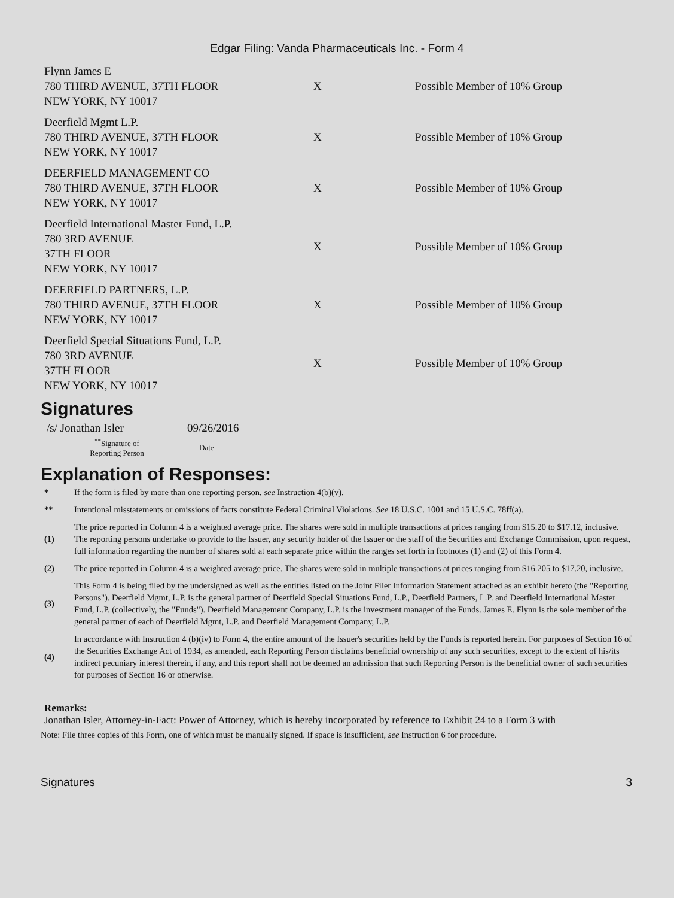Edgar Filing: Vanda Pharmaceuticals Inc. - Form 4
| Flynn James E 780 THIRD AVENUE, 37TH FLOOR NEW YORK, NY 10017 | X | Possible Member of 10% Group |
| Deerfield Mgmt L.P. 780 THIRD AVENUE, 37TH FLOOR NEW YORK, NY 10017 | X | Possible Member of 10% Group |
| DEERFIELD MANAGEMENT CO 780 THIRD AVENUE, 37TH FLOOR NEW YORK, NY 10017 | X | Possible Member of 10% Group |
| Deerfield International Master Fund, L.P. 780 3RD AVENUE 37TH FLOOR NEW YORK, NY 10017 | X | Possible Member of 10% Group |
| DEERFIELD PARTNERS, L.P. 780 THIRD AVENUE, 37TH FLOOR NEW YORK, NY 10017 | X | Possible Member of 10% Group |
| Deerfield Special Situations Fund, L.P. 780 3RD AVENUE 37TH FLOOR NEW YORK, NY 10017 | X | Possible Member of 10% Group |
Signatures
| /s/ Jonathan Isler | 09/26/2016 |
| <sup>**</sup> Signature of Reporting Person | Date |
Explanation of Responses:
| * | If the form is filed by more than one reporting person, see Instruction 4(b)(v). |
| ** | Intentional misstatements or omissions of facts constitute Federal Criminal Violations. See 18 U.S.C. 1001 and 15 U.S.C. 78ff(a). |
| (1) | The price reported in Column 4 is a weighted average price. The shares were sold in multiple transactions at prices ranging from $15.20 to $17.12, inclusive. The reporting persons undertake to provide to the Issuer, any security holder of the Issuer or the staff of the Securities and Exchange Commission, upon request, full information regarding the number of shares sold at each separate price within the ranges set forth in footnotes (1) and (2) of this Form 4. |
| (2) | The price reported in Column 4 is a weighted average price. The shares were sold in multiple transactions at prices ranging from $16.205 to $17.20, inclusive. |
| (3) | This Form 4 is being filed by the undersigned as well as the entities listed on the Joint Filer Information Statement attached as an exhibit hereto (the "Reporting Persons"). Deerfield Mgmt, L.P. is the general partner of Deerfield Special Situations Fund, L.P., Deerfield Partners, L.P. and Deerfield International Master Fund, L.P. (collectively, the "Funds"). Deerfield Management Company, L.P. is the investment manager of the Funds. James E. Flynn is the sole member of the general partner of each of Deerfield Mgmt, L.P. and Deerfield Management Company, L.P. |
| (4) | In accordance with Instruction 4 (b)(iv) to Form 4, the entire amount of the Issuer's securities held by the Funds is reported herein. For purposes of Section 16 of the Securities Exchange Act of 1934, as amended, each Reporting Person disclaims beneficial ownership of any such securities, except to the extent of his/its indirect pecuniary interest therein, if any, and this report shall not be deemed an admission that such Reporting Person is the beneficial owner of such securities for purposes of Section 16 or otherwise. |
Remarks:
Jonathan Isler, Attorney-in-Fact: Power of Attorney, which is hereby incorporated by reference to Exhibit 24 to a Form 3 with
Note: File three copies of this Form, one of which must be manually signed. If space is insufficient, see Instruction 6 for procedure.
Signatures 3